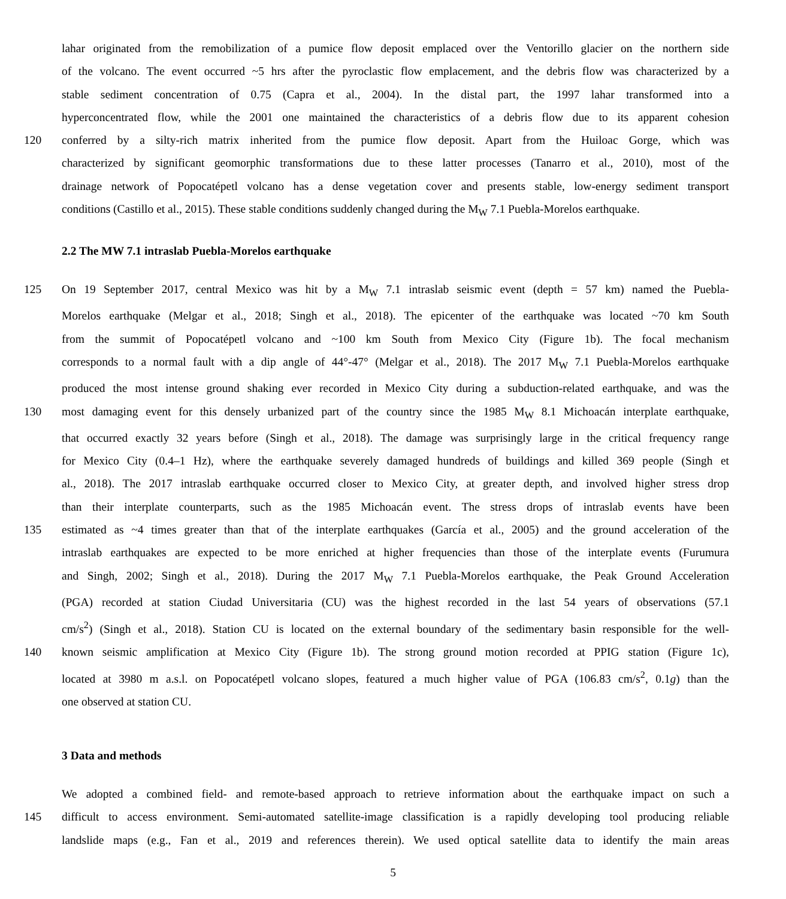lahar originated from the remobilization of a pumice flow deposit emplaced over the Ventorillo glacier on the northern side
of the volcano. The event occurred ~5 hrs after the pyroclastic flow emplacement, and the debris flow was characterized by a
stable sediment concentration of 0.75 (Capra et al., 2004). In the distal part, the 1997 lahar transformed into a
hyperconcentrated flow, while the 2001 one maintained the characteristics of a debris flow due to its apparent cohesion
120 conferred by a silty-rich matrix inherited from the pumice flow deposit. Apart from the Huiloac Gorge, which was
characterized by significant geomorphic transformations due to these latter processes (Tanarro et al., 2010), most of the
drainage network of Popocatépetl volcano has a dense vegetation cover and presents stable, low-energy sediment transport
conditions (Castillo et al., 2015). These stable conditions suddenly changed during the M<sub>W</sub> 7.1 Puebla-Morelos earthquake.
2.2 The MW 7.1 intraslab Puebla-Morelos earthquake
125 On 19 September 2017, central Mexico was hit by a M<sub>W</sub> 7.1 intraslab seismic event (depth = 57 km) named the Puebla-
Morelos earthquake (Melgar et al., 2018; Singh et al., 2018). The epicenter of the earthquake was located ~70 km South
from the summit of Popocatépetl volcano and ~100 km South from Mexico City (Figure 1b). The focal mechanism
corresponds to a normal fault with a dip angle of 44°-47° (Melgar et al., 2018). The 2017 M<sub>W</sub> 7.1 Puebla-Morelos earthquake
produced the most intense ground shaking ever recorded in Mexico City during a subduction-related earthquake, and was the
130 most damaging event for this densely urbanized part of the country since the 1985 M<sub>W</sub> 8.1 Michoacán interplate earthquake,
that occurred exactly 32 years before (Singh et al., 2018). The damage was surprisingly large in the critical frequency range
for Mexico City (0.4–1 Hz), where the earthquake severely damaged hundreds of buildings and killed 369 people (Singh et
al., 2018). The 2017 intraslab earthquake occurred closer to Mexico City, at greater depth, and involved higher stress drop
than their interplate counterparts, such as the 1985 Michoacán event. The stress drops of intraslab events have been
135 estimated as ~4 times greater than that of the interplate earthquakes (García et al., 2005) and the ground acceleration of the
intraslab earthquakes are expected to be more enriched at higher frequencies than those of the interplate events (Furumura
and Singh, 2002; Singh et al., 2018). During the 2017 M<sub>W</sub> 7.1 Puebla-Morelos earthquake, the Peak Ground Acceleration
(PGA) recorded at station Ciudad Universitaria (CU) was the highest recorded in the last 54 years of observations (57.1
cm/s<sup>2</sup>) (Singh et al., 2018). Station CU is located on the external boundary of the sedimentary basin responsible for the well-
140 known seismic amplification at Mexico City (Figure 1b). The strong ground motion recorded at PPIG station (Figure 1c),
located at 3980 m a.s.l. on Popocatépetl volcano slopes, featured a much higher value of PGA (106.83 cm/s<sup>2</sup>, 0.1g) than the
one observed at station CU.
3 Data and methods
We adopted a combined field- and remote-based approach to retrieve information about the earthquake impact on such a
145 difficult to access environment. Semi-automated satellite-image classification is a rapidly developing tool producing reliable
landslide maps (e.g., Fan et al., 2019 and references therein). We used optical satellite data to identify the main areas
5